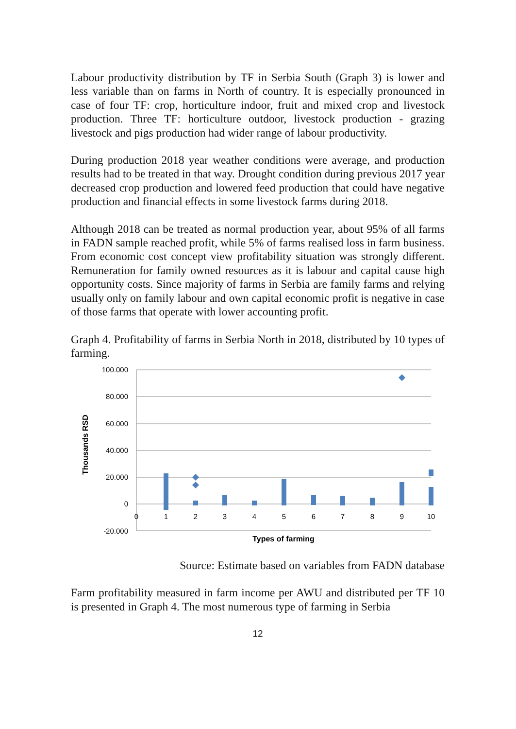Labour productivity distribution by TF in Serbia South (Graph 3) is lower and less variable than on farms in North of country. It is especially pronounced in case of four TF: crop, horticulture indoor, fruit and mixed crop and livestock production. Three TF: horticulture outdoor, livestock production - grazing livestock and pigs production had wider range of labour productivity.
During production 2018 year weather conditions were average, and production results had to be treated in that way. Drought condition during previous 2017 year decreased crop production and lowered feed production that could have negative production and financial effects in some livestock farms during 2018.
Although 2018 can be treated as normal production year, about 95% of all farms in FADN sample reached profit, while 5% of farms realised loss in farm business. From economic cost concept view profitability situation was strongly different. Remuneration for family owned resources as it is labour and capital cause high opportunity costs. Since majority of farms in Serbia are family farms and relying usually only on family labour and own capital economic profit is negative in case of those farms that operate with lower accounting profit.
Graph 4. Profitability of farms in Serbia North in 2018, distributed by 10 types of farming.
100.000
80.000
60.000
40.000
20.000
0
-20.000
0
1
2
3
4
5
6
7
8
9
10
Types of farming
Thousands RSD
Source: Estimate based on variables from FADN database
Farm profitability measured in farm income per AWU and distributed per TF 10 is presented in Graph 4. The most numerous type of farming in Serbia
12